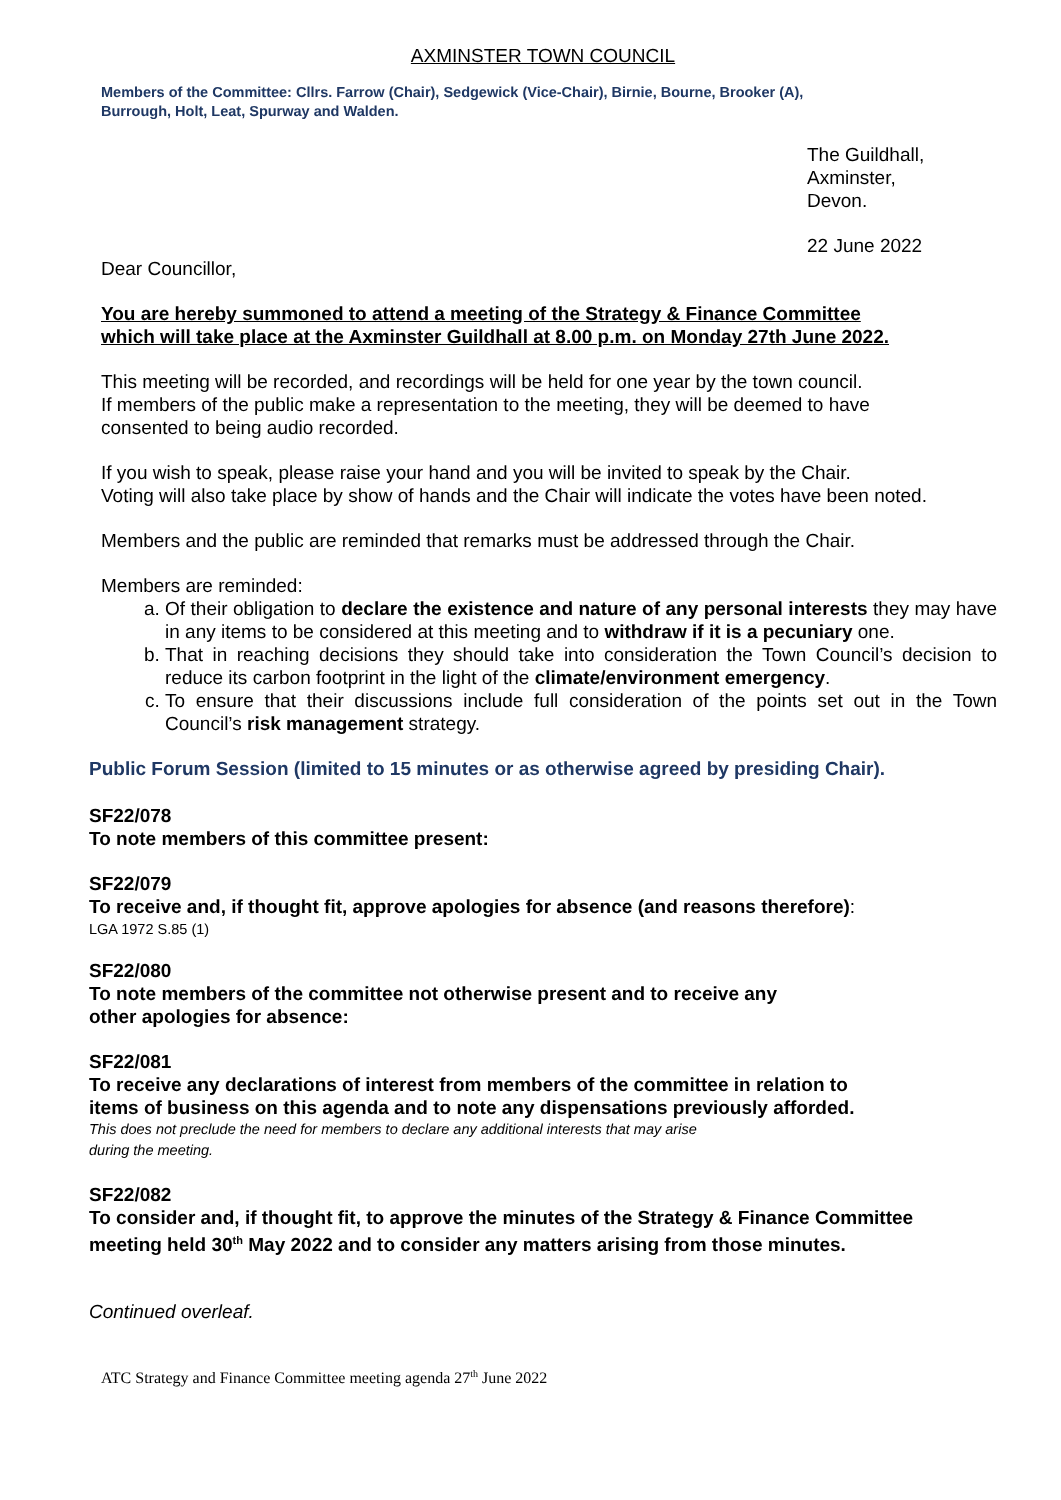AXMINSTER TOWN COUNCIL
Members of the Committee: Cllrs. Farrow (Chair), Sedgewick (Vice-Chair), Birnie, Bourne, Brooker (A),
Burrough, Holt, Leat, Spurway and Walden.
The Guildhall,
Axminster,
Devon.
22 June 2022
Dear Councillor,
You are hereby summoned to attend a meeting of the Strategy & Finance Committee
which will take place at the Axminster Guildhall at 8.00 p.m. on Monday 27th June 2022.
This meeting will be recorded, and recordings will be held for one year by the town council.
If members of the public make a representation to the meeting, they will be deemed to have
consented to being audio recorded.
If you wish to speak, please raise your hand and you will be invited to speak by the Chair.
Voting will also take place by show of hands and the Chair will indicate the votes have been noted.
Members and the public are reminded that remarks must be addressed through the Chair.
Members are reminded:
a. Of their obligation to declare the existence and nature of any personal interests they may have in any items to be considered at this meeting and to withdraw if it is a pecuniary one.
b. That in reaching decisions they should take into consideration the Town Council’s decision to reduce its carbon footprint in the light of the climate/environment emergency.
c. To ensure that their discussions include full consideration of the points set out in the Town Council’s risk management strategy.
Public Forum Session (limited to 15 minutes or as otherwise agreed by presiding Chair).
SF22/078
To note members of this committee present:
SF22/079
To receive and, if thought fit, approve apologies for absence (and reasons therefore):
LGA 1972 S.85 (1)
SF22/080
To note members of the committee not otherwise present and to receive any
other apologies for absence:
SF22/081
To receive any declarations of interest from members of the committee in relation to
items of business on this agenda and to note any dispensations previously afforded.
This does not preclude the need for members to declare any additional interests that may arise
during the meeting.
SF22/082
To consider and, if thought fit, to approve the minutes of the Strategy & Finance Committee
meeting held 30<sup>th</sup> May 2022 and to consider any matters arising from those minutes.
Continued overleaf.
ATC Strategy and Finance Committee meeting agenda 27<sup>th</sup> June 2022